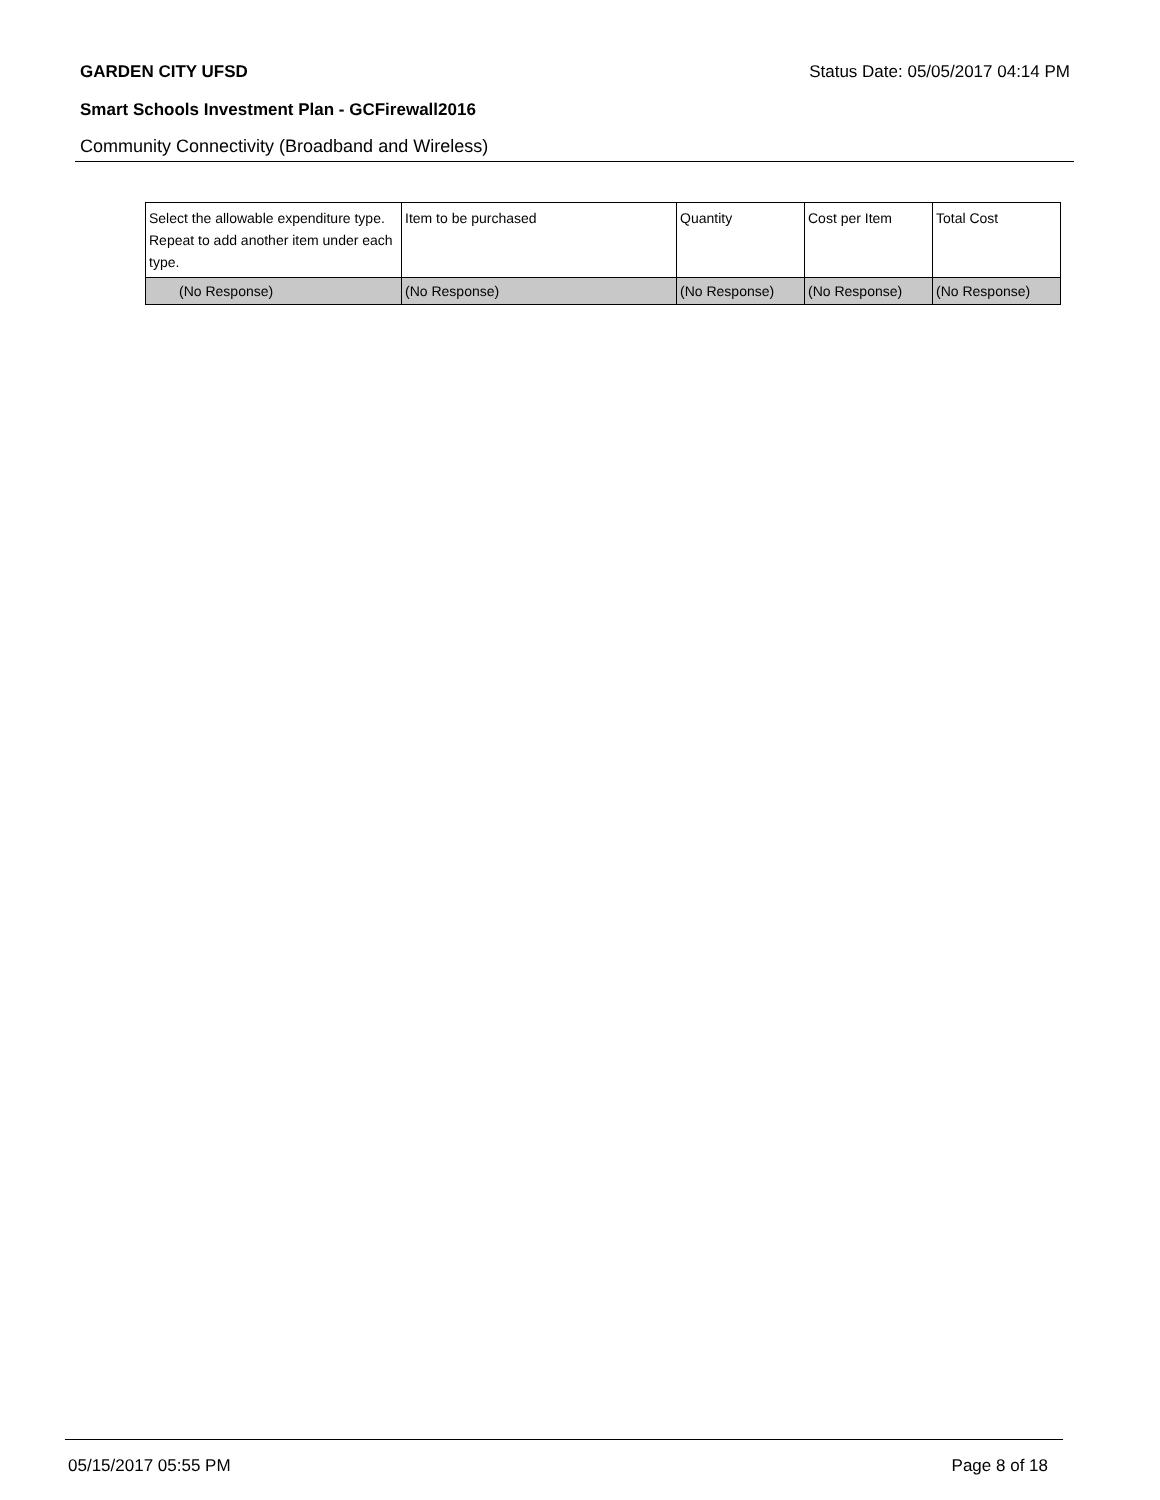GARDEN CITY UFSD Status Date: 05/05/2017 04:14 PM
Smart Schools Investment Plan - GCFirewall2016
Community Connectivity (Broadband and Wireless)
| Select the allowable expenditure type. Repeat to add another item under each type. | Item to be purchased | Quantity | Cost per Item | Total Cost |
| (No Response) | (No Response) | (No Response) | (No Response) | (No Response) |
05/15/2017 05:55 PM Page 8 of 18